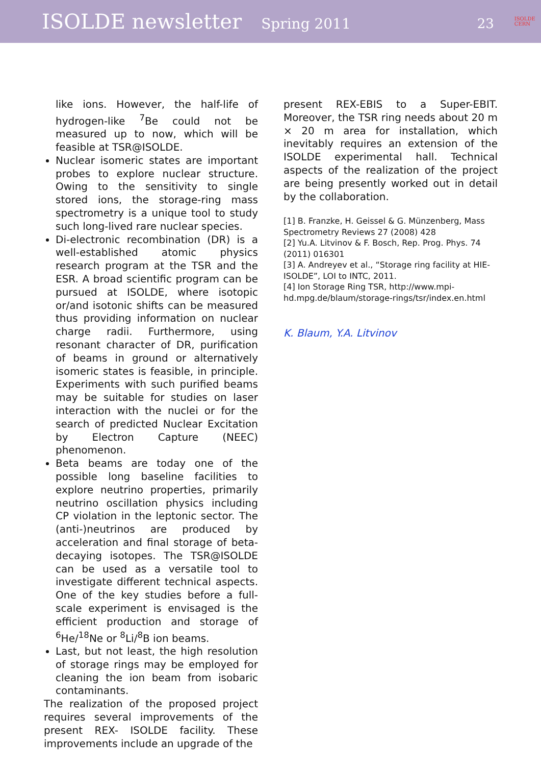ISOLDE newsletter Spring 2011 23 ISOLDE
CERN
like ions. However, the half-life of hydrogen-like <sup>7</sup>Be could not be measured up to now, which will be feasible at TSR@ISOLDE.
Nuclear isomeric states are important probes to explore nuclear structure. Owing to the sensitivity to single stored ions, the storage-ring mass spectrometry is a unique tool to study such long-lived rare nuclear species.
Di-electronic recombination (DR) is a well-established atomic physics research program at the TSR and the ESR. A broad scientific program can be pursued at ISOLDE, where isotopic or/and isotonic shifts can be measured thus providing information on nuclear charge radii. Furthermore, using resonant character of DR, purification of beams in ground or alternatively isomeric states is feasible, in principle. Experiments with such purified beams may be suitable for studies on laser interaction with the nuclei or for the search of predicted Nuclear Excitation by Electron Capture (NEEC) phenomenon.
Beta beams are today one of the possible long baseline facilities to explore neutrino properties, primarily neutrino oscillation physics including CP violation in the leptonic sector. The (anti-)neutrinos are produced by acceleration and final storage of beta-decaying isotopes. The TSR@ISOLDE can be used as a versatile tool to investigate different technical aspects. One of the key studies before a full-scale experiment is envisaged is the efficient production and storage of <sup>6</sup>He/<sup>18</sup>Ne or <sup>8</sup>Li/<sup>8</sup>B ion beams.
Last, but not least, the high resolution of storage rings may be employed for cleaning the ion beam from isobaric contaminants.
The realization of the proposed project requires several improvements of the present REX- ISOLDE facility. These improvements include an upgrade of the
present REX-EBIS to a Super-EBIT. Moreover, the TSR ring needs about 20 m × 20 m area for installation, which inevitably requires an extension of the ISOLDE experimental hall. Technical aspects of the realization of the project are being presently worked out in detail by the collaboration.
[1] B. Franzke, H. Geissel & G. Münzenberg, Mass Spectrometry Reviews 27 (2008) 428
[2] Yu.A. Litvinov & F. Bosch, Rep. Prog. Phys. 74 (2011) 016301
[3] A. Andreyev et al., “Storage ring facility at HIE-ISOLDE”, LOI to INTC, 2011.
[4] Ion Storage Ring TSR, http://www.mpi-hd.mpg.de/blaum/storage-rings/tsr/index.en.html
K. Blaum, Y.A. Litvinov